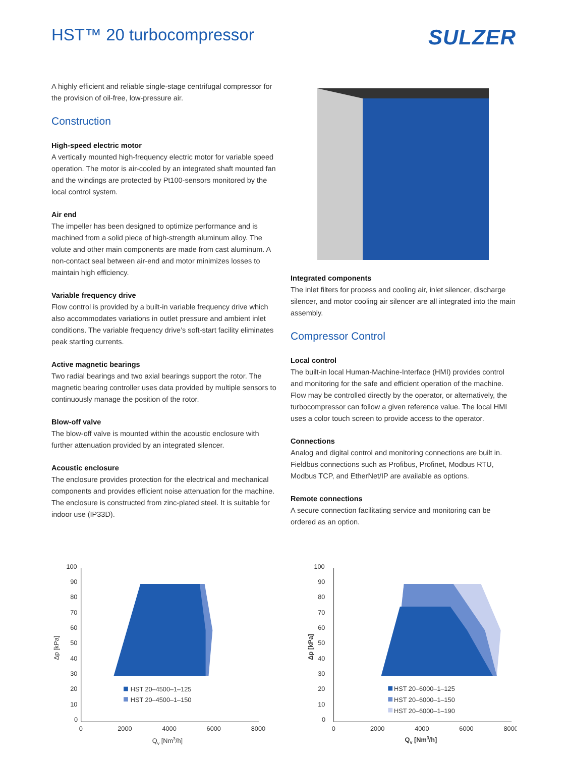HST™ 20 turbocompressor
SULZER
A highly efficient and reliable single-stage centrifugal compressor for the provision of oil-free, low-pressure air.
Construction
High-speed electric motor
A vertically mounted high-frequency electric motor for variable speed operation. The motor is air-cooled by an integrated shaft mounted fan and the windings are protected by Pt100-sensors monitored by the local control system.
Air end
The impeller has been designed to optimize performance and is machined from a solid piece of high-strength aluminum alloy. The volute and other main components are made from cast aluminum. A non-contact seal between air-end and motor minimizes losses to maintain high efficiency.
Variable frequency drive
Flow control is provided by a built-in variable frequency drive which also accommodates variations in outlet pressure and ambient inlet conditions. The variable frequency drive’s soft-start facility eliminates peak starting currents.
Active magnetic bearings
Two radial bearings and two axial bearings support the rotor. The magnetic bearing controller uses data provided by multiple sensors to continuously manage the position of the rotor.
Blow-off valve
The blow-off valve is mounted within the acoustic enclosure with further attenuation provided by an integrated silencer.
Acoustic enclosure
The enclosure provides protection for the electrical and mechanical components and provides efficient noise attenuation for the machine. The enclosure is constructed from zinc-plated steel. It is suitable for indoor use (IP33D).
Integrated components
The inlet filters for process and cooling air, inlet silencer, discharge silencer, and motor cooling air silencer are all integrated into the main assembly.
Compressor Control
Local control
The built-in local Human-Machine-Interface (HMI) provides control and monitoring for the safe and efficient operation of the machine. Flow may be controlled directly by the operator, or alternatively, the turbocompressor can follow a given reference value. The local HMI uses a color touch screen to provide access to the operator.
Connections
Analog and digital control and monitoring connections are built in. Fieldbus connections such as Profibus, Profinet, Modbus RTU, Modbus TCP, and EtherNet/IP are available as options.
Remote connections
A secure connection facilitating service and monitoring can be ordered as an option.
100
90
80
70
60
50
40
30
20
10
0
HST 20–4500–1–125
HST 20–4500–1–150
0
2000
4000
6000
8000
Δp [kPa]
Qv [Nm3/h]
100
90
80
70
60
50
40
30
20
10
0
HST 20–6000–1–125
HST 20–6000–1–150
HST 20–6000–1–190
0
2000
4000
6000
8000
Δp [kPa]
Qv [Nm3/h]